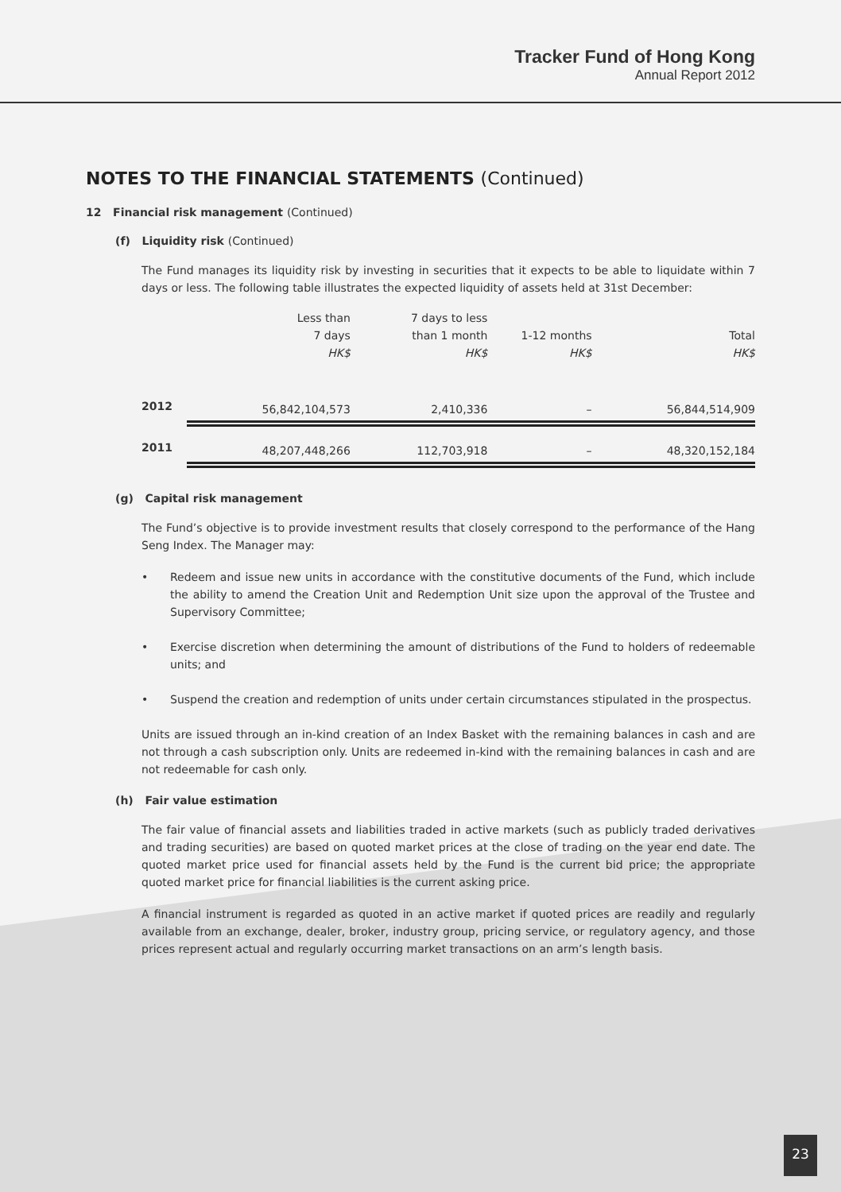Tracker Fund of Hong Kong
Annual Report 2012
NOTES TO THE FINANCIAL STATEMENTS (Continued)
12 Financial risk management (Continued)
(f) Liquidity risk (Continued)
The Fund manages its liquidity risk by investing in securities that it expects to be able to liquidate within 7 days or less. The following table illustrates the expected liquidity of assets held at 31st December:
| | Less than 7 days HK$ | 7 days to less than 1 month HK$ | 1-12 months HK$ | Total HK$ |
| --- | --- | --- | --- | --- |
| 2012 | 56,842,104,573 | 2,410,336 | – | 56,844,514,909 |
| 2011 | 48,207,448,266 | 112,703,918 | – | 48,320,152,184 |
(g) Capital risk management
The Fund’s objective is to provide investment results that closely correspond to the performance of the Hang Seng Index. The Manager may:
• Redeem and issue new units in accordance with the constitutive documents of the Fund, which include the ability to amend the Creation Unit and Redemption Unit size upon the approval of the Trustee and Supervisory Committee;
• Exercise discretion when determining the amount of distributions of the Fund to holders of redeemable units; and
• Suspend the creation and redemption of units under certain circumstances stipulated in the prospectus.
Units are issued through an in-kind creation of an Index Basket with the remaining balances in cash and are not through a cash subscription only. Units are redeemed in-kind with the remaining balances in cash and are not redeemable for cash only.
(h) Fair value estimation
The fair value of financial assets and liabilities traded in active markets (such as publicly traded derivatives and trading securities) are based on quoted market prices at the close of trading on the year end date. The quoted market price used for financial assets held by the Fund is the current bid price; the appropriate quoted market price for financial liabilities is the current asking price.
A financial instrument is regarded as quoted in an active market if quoted prices are readily and regularly available from an exchange, dealer, broker, industry group, pricing service, or regulatory agency, and those prices represent actual and regularly occurring market transactions on an arm’s length basis.
23